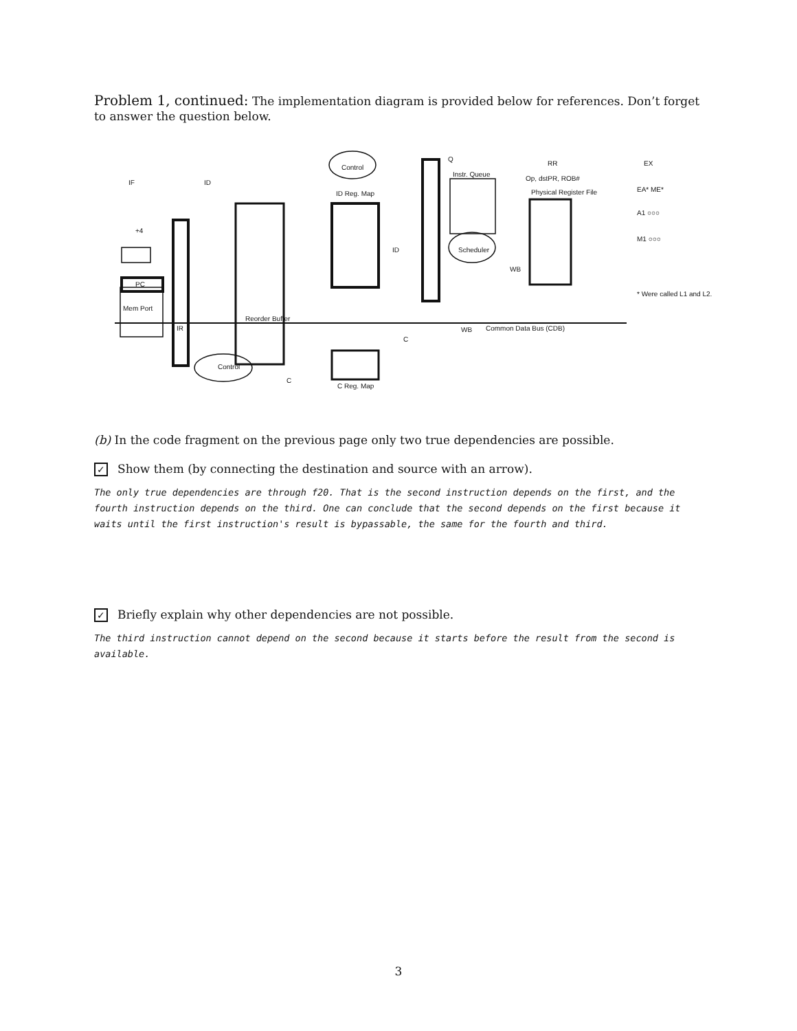Problem 1, continued: The implementation diagram is provided below for references. Don’t forget to answer the question below.
IF ID
+4
PC
Mem Port
IR
Control
ID Reg. Map
ID
Q
Instr. Queue
Scheduler
RR
Op, dstPR, ROB#
Physical Register File
WB
WB Common Data Bus (CDB)
C
C
C Reg. Map
Control
Reorder Buffer
EX
EA* ME*
A1 ○○○
M1 ○○○
* Were called L1 and L2.
(b) In the code fragment on the previous page only two true dependencies are possible.
✓ Show them (by connecting the destination and source with an arrow).
The only true dependencies are through f20. That is the second instruction depends on the first, and the fourth instruction depends on the third. One can conclude that the second depends on the first because it waits until the first instruction's result is bypassable, the same for the fourth and third.
✓ Briefly explain why other dependencies are not possible.
The third instruction cannot depend on the second because it starts before the result from the second is available.
3